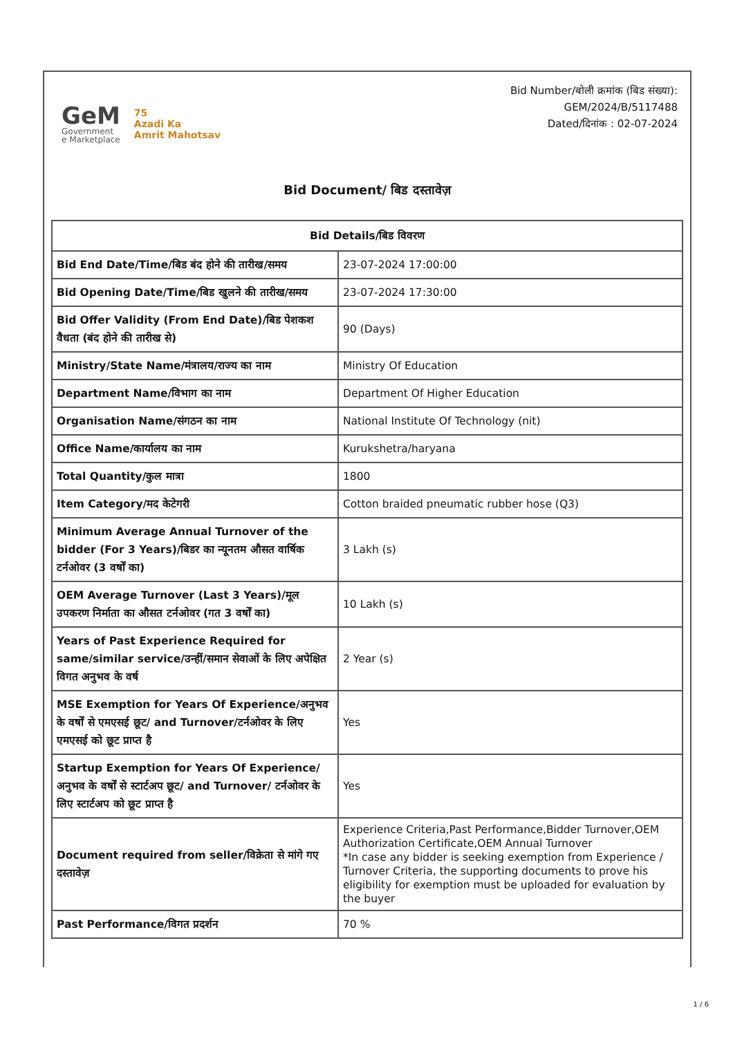GeM
Government
e Marketplace
75
Azadi Ka
Amrit Mahotsav
Bid Number/बोली क्रमांक (बिड संख्या):
GEM/2024/B/5117488
Dated/दिनांक : 02-07-2024
Bid Document/ बिड दस्तावेज़
| Bid Details/बिड विवरण | |
| --- | --- |
| Bid End Date/Time/बिड बंद होने की तारीख/समय | 23-07-2024 17:00:00 |
| Bid Opening Date/Time/बिड खुलने की तारीख/समय | 23-07-2024 17:30:00 |
| Bid Offer Validity (From End Date)/बिड पेशकश वैधता (बंद होने की तारीख से) | 90 (Days) |
| Ministry/State Name/मंत्रालय/राज्य का नाम | Ministry Of Education |
| Department Name/विभाग का नाम | Department Of Higher Education |
| Organisation Name/संगठन का नाम | National Institute Of Technology (nit) |
| Office Name/कार्यालय का नाम | Kurukshetra/haryana |
| Total Quantity/कुल मात्रा | 1800 |
| Item Category/मद केटेगरी | Cotton braided pneumatic rubber hose (Q3) |
| Minimum Average Annual Turnover of the bidder (For 3 Years)/बिडर का न्यूनतम औसत वार्षिक टर्नओवर (3 वर्षों का) | 3 Lakh (s) |
| OEM Average Turnover (Last 3 Years)/मूल उपकरण निर्माता का औसत टर्नओवर (गत 3 वर्षों का) | 10 Lakh (s) |
| Years of Past Experience Required for same/similar service/उन्हीं/समान सेवाओं के लिए अपेक्षित विगत अनुभव के वर्ष | 2 Year (s) |
| MSE Exemption for Years Of Experience/अनुभव के वर्षों से एमएसई छूट/ and Turnover/टर्नओवर के लिए एमएसई को छूट प्राप्त है | Yes |
| Startup Exemption for Years Of Experience/अनुभव के वर्षों से स्टार्टअप छूट/ and Turnover/ टर्नओवर के लिए स्टार्टअप को छूट प्राप्त है | Yes |
| Document required from seller/विक्रेता से मांगे गए दस्तावेज़ | Experience Criteria,Past Performance,Bidder Turnover,OEM Authorization Certificate,OEM Annual Turnover *In case any bidder is seeking exemption from Experience / Turnover Criteria, the supporting documents to prove his eligibility for exemption must be uploaded for evaluation by the buyer |
| Past Performance/विगत प्रदर्शन | 70 % |
1 / 6